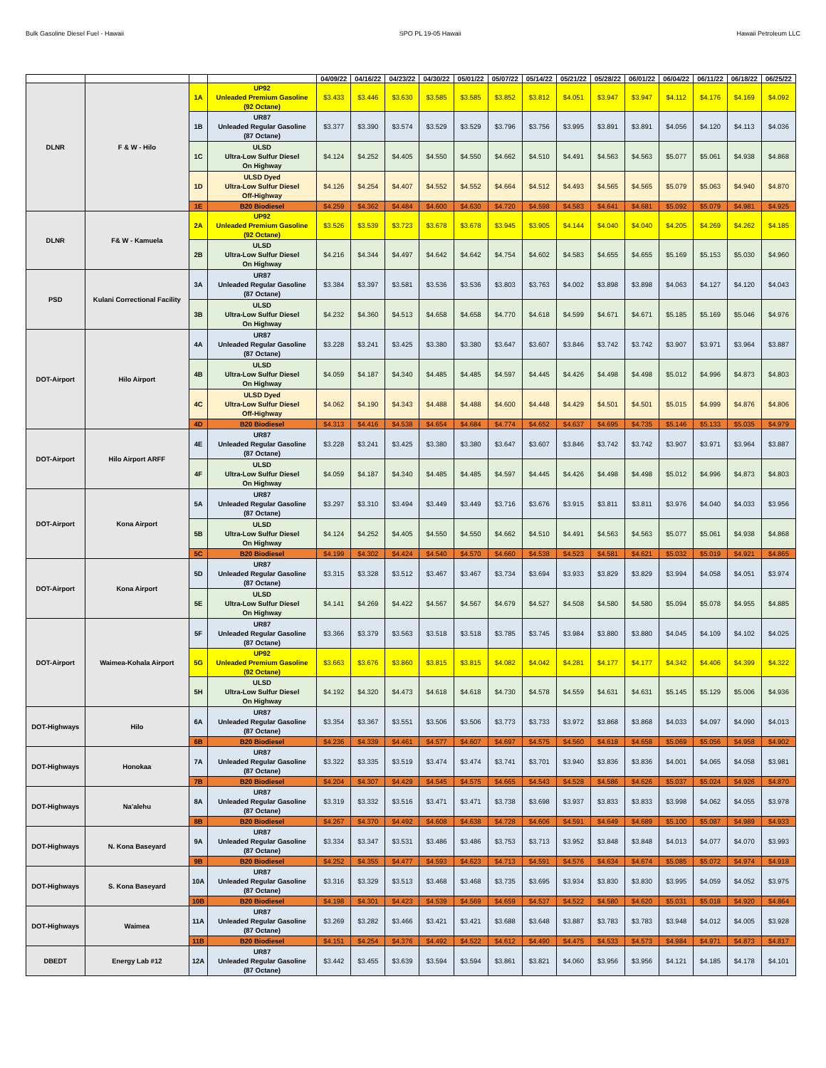Bulk Gasoline Diesel Fuel - Hawaii SPO PL 19-05 Hawaii Hawaii Petroleum LLC
| | | | | 04/09/22 | 04/16/22 | 04/23/22 | 04/30/22 | 05/01/22 | 05/07/22 | 05/14/22 | 05/21/22 | 05/28/22 | 06/01/22 | 06/04/22 | 06/11/22 | 06/18/22 | 06/25/22 |
| --- | --- | --- | --- | --- | --- | --- | --- | --- | --- | --- | --- | --- | --- | --- | --- | --- | --- |
| DLNR | F & W - Hilo | 1A | UP92 Unleaded Premium Gasoline (92 Octane) | $3.433 | $3.446 | $3.630 | $3.585 | $3.585 | $3.852 | $3.812 | $4.051 | $3.947 | $3.947 | $4.112 | $4.176 | $4.169 | $4.092 |
| | | 1B | UR87 Unleaded Regular Gasoline (87 Octane) | $3.377 | $3.390 | $3.574 | $3.529 | $3.529 | $3.796 | $3.756 | $3.995 | $3.891 | $3.891 | $4.056 | $4.120 | $4.113 | $4.036 |
| | | 1C | ULSD Ultra-Low Sulfur Diesel On Highway | $4.124 | $4.252 | $4.405 | $4.550 | $4.550 | $4.662 | $4.510 | $4.491 | $4.563 | $4.563 | $5.077 | $5.061 | $4.938 | $4.868 |
| | | 1D | ULSD Dyed Ultra-Low Sulfur Diesel Off-Highway | $4.126 | $4.254 | $4.407 | $4.552 | $4.552 | $4.664 | $4.512 | $4.493 | $4.565 | $4.565 | $5.079 | $5.063 | $4.940 | $4.870 |
| | | 1E | B20 Biodiesel | $4.259 | $4.362 | $4.484 | $4.600 | $4.630 | $4.720 | $4.598 | $4.583 | $4.641 | $4.681 | $5.092 | $5.079 | $4.981 | $4.925 |
| DLNR | F& W - Kamuela | 2A | UP92 Unleaded Premium Gasoline (92 Octane) | $3.526 | $3.539 | $3.723 | $3.678 | $3.678 | $3.945 | $3.905 | $4.144 | $4.040 | $4.040 | $4.205 | $4.269 | $4.262 | $4.185 |
| | | 2B | ULSD Ultra-Low Sulfur Diesel On Highway | $4.216 | $4.344 | $4.497 | $4.642 | $4.642 | $4.754 | $4.602 | $4.583 | $4.655 | $4.655 | $5.169 | $5.153 | $5.030 | $4.960 |
| PSD | Kulani Correctional Facility | 3A | UR87 Unleaded Regular Gasoline (87 Octane) | $3.384 | $3.397 | $3.581 | $3.536 | $3.536 | $3.803 | $3.763 | $4.002 | $3.898 | $3.898 | $4.063 | $4.127 | $4.120 | $4.043 |
| | | 3B | ULSD Ultra-Low Sulfur Diesel On Highway | $4.232 | $4.360 | $4.513 | $4.658 | $4.658 | $4.770 | $4.618 | $4.599 | $4.671 | $4.671 | $5.185 | $5.169 | $5.046 | $4.976 |
| DOT-Airport | Hilo Airport | 4A | UR87 Unleaded Regular Gasoline (87 Octane) | $3.228 | $3.241 | $3.425 | $3.380 | $3.380 | $3.647 | $3.607 | $3.846 | $3.742 | $3.742 | $3.907 | $3.971 | $3.964 | $3.887 |
| | | 4B | ULSD Ultra-Low Sulfur Diesel On Highway | $4.059 | $4.187 | $4.340 | $4.485 | $4.485 | $4.597 | $4.445 | $4.426 | $4.498 | $4.498 | $5.012 | $4.996 | $4.873 | $4.803 |
| | | 4C | ULSD Dyed Ultra-Low Sulfur Diesel Off-Highway | $4.062 | $4.190 | $4.343 | $4.488 | $4.488 | $4.600 | $4.448 | $4.429 | $4.501 | $4.501 | $5.015 | $4.999 | $4.876 | $4.806 |
| | | 4D | B20 Biodiesel | $4.313 | $4.416 | $4.538 | $4.654 | $4.684 | $4.774 | $4.652 | $4.637 | $4.695 | $4.735 | $5.146 | $5.133 | $5.035 | $4.979 |
| DOT-Airport | Hilo Airport ARFF | 4E | UR87 Unleaded Regular Gasoline (87 Octane) | $3.228 | $3.241 | $3.425 | $3.380 | $3.380 | $3.647 | $3.607 | $3.846 | $3.742 | $3.742 | $3.907 | $3.971 | $3.964 | $3.887 |
| | | 4F | ULSD Ultra-Low Sulfur Diesel On Highway | $4.059 | $4.187 | $4.340 | $4.485 | $4.485 | $4.597 | $4.445 | $4.426 | $4.498 | $4.498 | $5.012 | $4.996 | $4.873 | $4.803 |
| DOT-Airport | Kona Airport | 5A | UR87 Unleaded Regular Gasoline (87 Octane) | $3.297 | $3.310 | $3.494 | $3.449 | $3.449 | $3.716 | $3.676 | $3.915 | $3.811 | $3.811 | $3.976 | $4.040 | $4.033 | $3.956 |
| | | 5B | ULSD Ultra-Low Sulfur Diesel On Highway | $4.124 | $4.252 | $4.405 | $4.550 | $4.550 | $4.662 | $4.510 | $4.491 | $4.563 | $4.563 | $5.077 | $5.061 | $4.938 | $4.868 |
| | | 5C | B20 Biodiesel | $4.199 | $4.302 | $4.424 | $4.540 | $4.570 | $4.660 | $4.538 | $4.523 | $4.581 | $4.621 | $5.032 | $5.019 | $4.921 | $4.865 |
| DOT-Airport | Kona Airport | 5D | UR87 Unleaded Regular Gasoline (87 Octane) | $3.315 | $3.328 | $3.512 | $3.467 | $3.467 | $3.734 | $3.694 | $3.933 | $3.829 | $3.829 | $3.994 | $4.058 | $4.051 | $3.974 |
| | | 5E | ULSD Ultra-Low Sulfur Diesel On Highway | $4.141 | $4.269 | $4.422 | $4.567 | $4.567 | $4.679 | $4.527 | $4.508 | $4.580 | $4.580 | $5.094 | $5.078 | $4.955 | $4.885 |
| DOT-Airport | Waimea-Kohala Airport | 5F | UR87 Unleaded Regular Gasoline (87 Octane) | $3.366 | $3.379 | $3.563 | $3.518 | $3.518 | $3.785 | $3.745 | $3.984 | $3.880 | $3.880 | $4.045 | $4.109 | $4.102 | $4.025 |
| | | 5G | UP92 Unleaded Premium Gasoline (92 Octane) | $3.663 | $3.676 | $3.860 | $3.815 | $3.815 | $4.082 | $4.042 | $4.281 | $4.177 | $4.177 | $4.342 | $4.406 | $4.399 | $4.322 |
| | | 5H | ULSD Ultra-Low Sulfur Diesel On Highway | $4.192 | $4.320 | $4.473 | $4.618 | $4.618 | $4.730 | $4.578 | $4.559 | $4.631 | $4.631 | $5.145 | $5.129 | $5.006 | $4.936 |
| DOT-Highways | Hilo | 6A | UR87 Unleaded Regular Gasoline (87 Octane) | $3.354 | $3.367 | $3.551 | $3.506 | $3.506 | $3.773 | $3.733 | $3.972 | $3.868 | $3.868 | $4.033 | $4.097 | $4.090 | $4.013 |
| | | 6B | B20 Biodiesel | $4.236 | $4.339 | $4.461 | $4.577 | $4.607 | $4.697 | $4.575 | $4.560 | $4.618 | $4.658 | $5.069 | $5.056 | $4.958 | $4.902 |
| DOT-Highways | Honokaa | 7A | UR87 Unleaded Regular Gasoline (87 Octane) | $3.322 | $3.335 | $3.519 | $3.474 | $3.474 | $3.741 | $3.701 | $3.940 | $3.836 | $3.836 | $4.001 | $4.065 | $4.058 | $3.981 |
| | | 7B | B20 Biodiesel | $4.204 | $4.307 | $4.429 | $4.545 | $4.575 | $4.665 | $4.543 | $4.528 | $4.586 | $4.626 | $5.037 | $5.024 | $4.926 | $4.870 |
| DOT-Highways | Na'alehu | 8A | UR87 Unleaded Regular Gasoline (87 Octane) | $3.319 | $3.332 | $3.516 | $3.471 | $3.471 | $3.738 | $3.698 | $3.937 | $3.833 | $3.833 | $3.998 | $4.062 | $4.055 | $3.978 |
| | | 8B | B20 Biodiesel | $4.267 | $4.370 | $4.492 | $4.608 | $4.638 | $4.728 | $4.606 | $4.591 | $4.649 | $4.689 | $5.100 | $5.087 | $4.989 | $4.933 |
| DOT-Highways | N. Kona Baseyard | 9A | UR87 Unleaded Regular Gasoline (87 Octane) | $3.334 | $3.347 | $3.531 | $3.486 | $3.486 | $3.753 | $3.713 | $3.952 | $3.848 | $3.848 | $4.013 | $4.077 | $4.070 | $3.993 |
| | | 9B | B20 Biodiesel | $4.252 | $4.355 | $4.477 | $4.593 | $4.623 | $4.713 | $4.591 | $4.576 | $4.634 | $4.674 | $5.085 | $5.072 | $4.974 | $4.918 |
| DOT-Highways | S. Kona Baseyard | 10A | UR87 Unleaded Regular Gasoline (87 Octane) | $3.316 | $3.329 | $3.513 | $3.468 | $3.468 | $3.735 | $3.695 | $3.934 | $3.830 | $3.830 | $3.995 | $4.059 | $4.052 | $3.975 |
| | | 10B | B20 Biodiesel | $4.198 | $4.301 | $4.423 | $4.539 | $4.569 | $4.659 | $4.537 | $4.522 | $4.580 | $4.620 | $5.031 | $5.018 | $4.920 | $4.864 |
| DOT-Highways | Waimea | 11A | UR87 Unleaded Regular Gasoline (87 Octane) | $3.269 | $3.282 | $3.466 | $3.421 | $3.421 | $3.688 | $3.648 | $3.887 | $3.783 | $3.783 | $3.948 | $4.012 | $4.005 | $3.928 |
| | | 11B | B20 Biodiesel | $4.151 | $4.254 | $4.376 | $4.492 | $4.522 | $4.612 | $4.490 | $4.475 | $4.533 | $4.573 | $4.984 | $4.971 | $4.873 | $4.817 |
| DBEDT | Energy Lab #12 | 12A | UR87 Unleaded Regular Gasoline (87 Octane) | $3.442 | $3.455 | $3.639 | $3.594 | $3.594 | $3.861 | $3.821 | $4.060 | $3.956 | $3.956 | $4.121 | $4.185 | $4.178 | $4.101 |